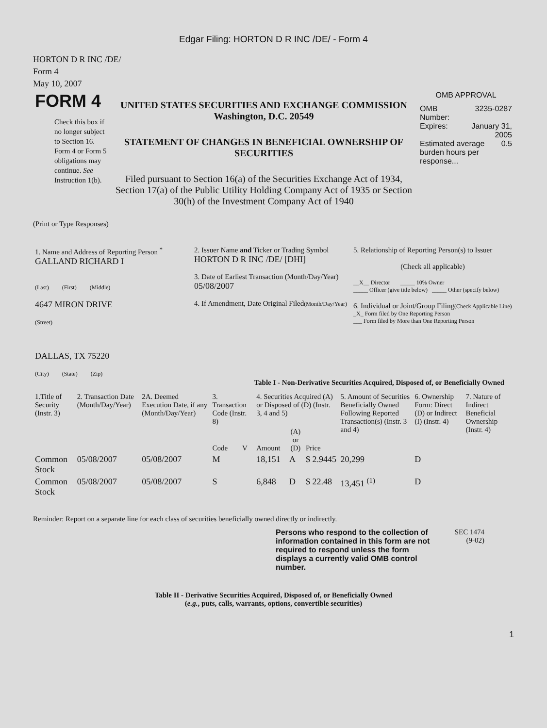Edgar Filing: HORTON D R INC /DE/ - Form 4
HORTON D R INC /DE/
Form 4
May 10, 2007
| FORM 4 Check this box if no longer subject to Section 16. Form 4 or Form 5 obligations may continue. See Instruction 1(b). | UNITED STATES SECURITIES AND EXCHANGE COMMISSION Washington, D.C. 20549 STATEMENT OF CHANGES IN BENEFICIAL OWNERSHIP OF SECURITIES Filed pursuant to Section 16(a) of the Securities Exchange Act of 1934, Section 17(a) of the Public Utility Holding Company Act of 1935 or Section 30(h) of the Investment Company Act of 1940 | OMB APPROVAL OMB Number: 3235-0287 Expires: January 31, 2005 Estimated average burden hours per response... 0.5 |
(Print or Type Responses)
| 1. Name and Address of Reporting Person <sup>*</sup> GALLAND RICHARD I (Last) (First) (Middle) 4647 MIRON DRIVE (Street) DALLAS, TX 75220 (City) (State) (Zip) | 2. Issuer Name and Ticker or Trading Symbol HORTON D R INC /DE/ [DHI] 3. Date of Earliest Transaction (Month/Day/Year) 05/08/2007 4. If Amendment, Date Original Filed (Month/Day/Year) | 5. Relationship of Reporting Person(s) to Issuer (Check all applicable) __X__ Director _____ 10% Owner _____ Officer (give title below) _____ Other (specify below) 6. Individual or Joint/Group Filing (Check Applicable Line) _X_ Form filed by One Reporting Person ___ Form filed by More than One Reporting Person |
Table I - Non-Derivative Securities Acquired, Disposed of, or Beneficially Owned
| 1.Title of Security (Instr. 3) | 2. Transaction Date (Month/Day/Year) | 2A. Deemed Execution Date, if any (Month/Day/Year) | 3. Transaction Code (Instr. 8) | | 4. Securities Acquired (A) or Disposed of (D) (Instr. 3, 4 and 5) | | | 5. Amount of Securities Beneficially Owned Following Reported Transaction(s) (Instr. 3 and 4) | 6. Ownership Form: Direct (D) or Indirect (I) (Instr. 4) | 7. Nature of Indirect Beneficial Ownership (Instr. 4) |
| --- | --- | --- | --- | --- | --- | --- | --- | --- | --- | --- |
| | | | Code | V | Amount | (A) or (D) | Price | | | |
| Common Stock | 05/08/2007 | 05/08/2007 | M | | 18,151 | A | $ 2.9445 | 20,299 | D | |
| Common Stock | 05/08/2007 | 05/08/2007 | S | | 6,848 | D | $ 22.48 | 13,451 <sup>(1)</sup> | D | |
Reminder: Report on a separate line for each class of securities beneficially owned directly or indirectly.
Persons who respond to the collection of information contained in this form are not required to respond unless the form displays a currently valid OMB control number.
SEC 1474
(9-02)
Table II - Derivative Securities Acquired, Disposed of, or Beneficially Owned
(e.g., puts, calls, warrants, options, convertible securities)
1